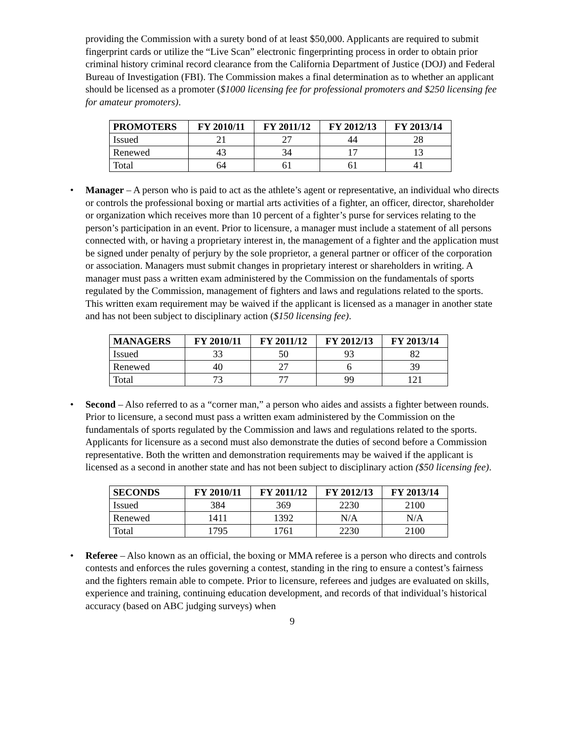providing the Commission with a surety bond of at least $50,000. Applicants are required to submit fingerprint cards or utilize the “Live Scan” electronic fingerprinting process in order to obtain prior criminal history criminal record clearance from the California Department of Justice (DOJ) and Federal Bureau of Investigation (FBI). The Commission makes a final determination as to whether an applicant should be licensed as a promoter ($1000 licensing fee for professional promoters and $250 licensing fee for amateur promoters).
| PROMOTERS | FY 2010/11 | FY 2011/12 | FY 2012/13 | FY 2013/14 |
| --- | --- | --- | --- | --- |
| Issued | 21 | 27 | 44 | 28 |
| Renewed | 43 | 34 | 17 | 13 |
| Total | 64 | 61 | 61 | 41 |
• Manager – A person who is paid to act as the athlete’s agent or representative, an individual who directs or controls the professional boxing or martial arts activities of a fighter, an officer, director, shareholder or organization which receives more than 10 percent of a fighter’s purse for services relating to the person’s participation in an event. Prior to licensure, a manager must include a statement of all persons connected with, or having a proprietary interest in, the management of a fighter and the application must be signed under penalty of perjury by the sole proprietor, a general partner or officer of the corporation or association. Managers must submit changes in proprietary interest or shareholders in writing. A manager must pass a written exam administered by the Commission on the fundamentals of sports regulated by the Commission, management of fighters and laws and regulations related to the sports. This written exam requirement may be waived if the applicant is licensed as a manager in another state and has not been subject to disciplinary action ($150 licensing fee).
| MANAGERS | FY 2010/11 | FY 2011/12 | FY 2012/13 | FY 2013/14 |
| --- | --- | --- | --- | --- |
| Issued | 33 | 50 | 93 | 82 |
| Renewed | 40 | 27 | 6 | 39 |
| Total | 73 | 77 | 99 | 121 |
• Second – Also referred to as a “corner man,” a person who aides and assists a fighter between rounds. Prior to licensure, a second must pass a written exam administered by the Commission on the fundamentals of sports regulated by the Commission and laws and regulations related to the sports. Applicants for licensure as a second must also demonstrate the duties of second before a Commission representative. Both the written and demonstration requirements may be waived if the applicant is licensed as a second in another state and has not been subject to disciplinary action ($50 licensing fee).
| SECONDS | FY 2010/11 | FY 2011/12 | FY 2012/13 | FY 2013/14 |
| --- | --- | --- | --- | --- |
| Issued | 384 | 369 | 2230 | 2100 |
| Renewed | 1411 | 1392 | N/A | N/A |
| Total | 1795 | 1761 | 2230 | 2100 |
• Referee – Also known as an official, the boxing or MMA referee is a person who directs and controls contests and enforces the rules governing a contest, standing in the ring to ensure a contest’s fairness and the fighters remain able to compete. Prior to licensure, referees and judges are evaluated on skills, experience and training, continuing education development, and records of that individual’s historical accuracy (based on ABC judging surveys) when
9